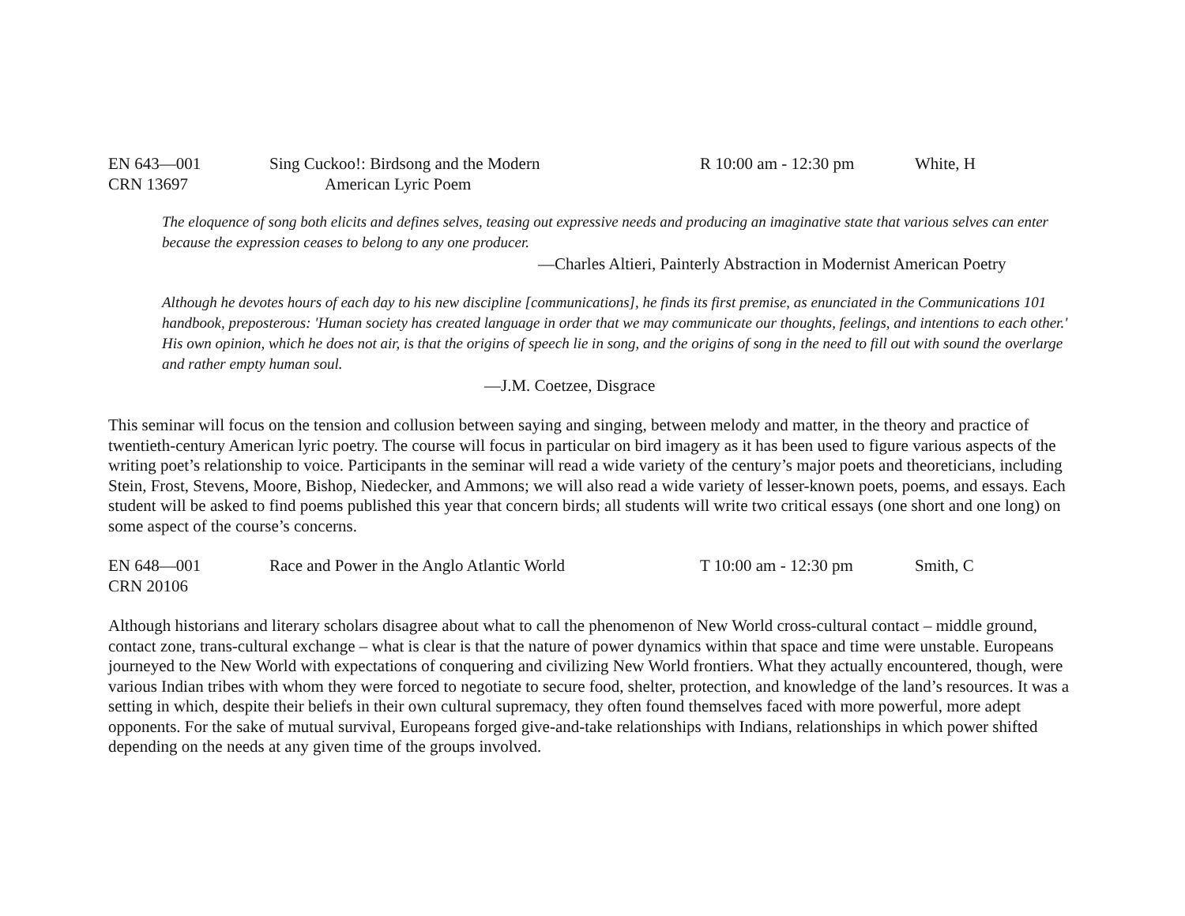EN 643—001 Sing Cuckoo!: Birdsong and the Modern R 10:00 am - 12:30 pm White, H
CRN 13697 American Lyric Poem
The eloquence of song both elicits and defines selves, teasing out expressive needs and producing an imaginative state that various selves can enter because the expression ceases to belong to any one producer.
—Charles Altieri, Painterly Abstraction in Modernist American Poetry
Although he devotes hours of each day to his new discipline [communications], he finds its first premise, as enunciated in the Communications 101 handbook, preposterous: 'Human society has created language in order that we may communicate our thoughts, feelings, and intentions to each other.' His own opinion, which he does not air, is that the origins of speech lie in song, and the origins of song in the need to fill out with sound the overlarge and rather empty human soul.
—J.M. Coetzee, Disgrace
This seminar will focus on the tension and collusion between saying and singing, between melody and matter, in the theory and practice of twentieth-century American lyric poetry. The course will focus in particular on bird imagery as it has been used to figure various aspects of the writing poet’s relationship to voice. Participants in the seminar will read a wide variety of the century’s major poets and theoreticians, including Stein, Frost, Stevens, Moore, Bishop, Niedecker, and Ammons; we will also read a wide variety of lesser-known poets, poems, and essays. Each student will be asked to find poems published this year that concern birds; all students will write two critical essays (one short and one long) on some aspect of the course’s concerns.
EN 648—001 Race and Power in the Anglo Atlantic World T 10:00 am - 12:30 pm Smith, C
CRN 20106
Although historians and literary scholars disagree about what to call the phenomenon of New World cross-cultural contact – middle ground, contact zone, trans-cultural exchange – what is clear is that the nature of power dynamics within that space and time were unstable. Europeans journeyed to the New World with expectations of conquering and civilizing New World frontiers. What they actually encountered, though, were various Indian tribes with whom they were forced to negotiate to secure food, shelter, protection, and knowledge of the land’s resources. It was a setting in which, despite their beliefs in their own cultural supremacy, they often found themselves faced with more powerful, more adept opponents. For the sake of mutual survival, Europeans forged give-and-take relationships with Indians, relationships in which power shifted depending on the needs at any given time of the groups involved.